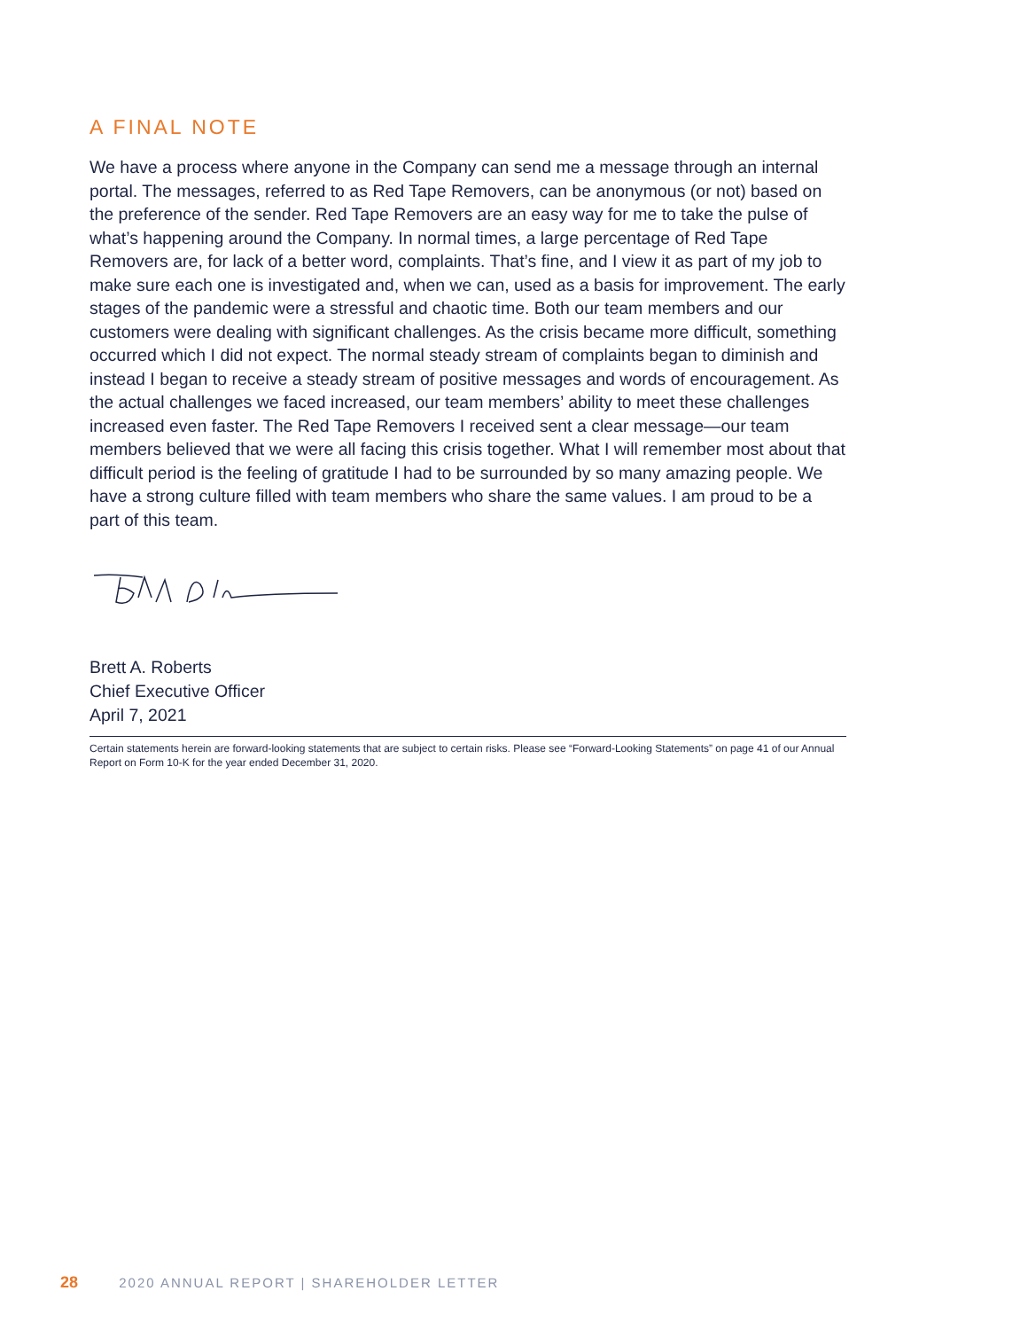A FINAL NOTE
We have a process where anyone in the Company can send me a message through an internal portal. The messages, referred to as Red Tape Removers, can be anonymous (or not) based on the preference of the sender. Red Tape Removers are an easy way for me to take the pulse of what’s happening around the Company. In normal times, a large percentage of Red Tape Removers are, for lack of a better word, complaints. That’s fine, and I view it as part of my job to make sure each one is investigated and, when we can, used as a basis for improvement. The early stages of the pandemic were a stressful and chaotic time. Both our team members and our customers were dealing with significant challenges. As the crisis became more difficult, something occurred which I did not expect. The normal steady stream of complaints began to diminish and instead I began to receive a steady stream of positive messages and words of encouragement. As the actual challenges we faced increased, our team members’ ability to meet these challenges increased even faster. The Red Tape Removers I received sent a clear message—our team members believed that we were all facing this crisis together. What I will remember most about that difficult period is the feeling of gratitude I had to be surrounded by so many amazing people. We have a strong culture filled with team members who share the same values. I am proud to be a part of this team.
Brett A. Roberts
Chief Executive Officer
April 7, 2021
Certain statements herein are forward-looking statements that are subject to certain risks. Please see “Forward-Looking Statements” on page 41 of our Annual Report on Form 10-K for the year ended December 31, 2020.
28 2020 ANNUAL REPORT | SHAREHOLDER LETTER